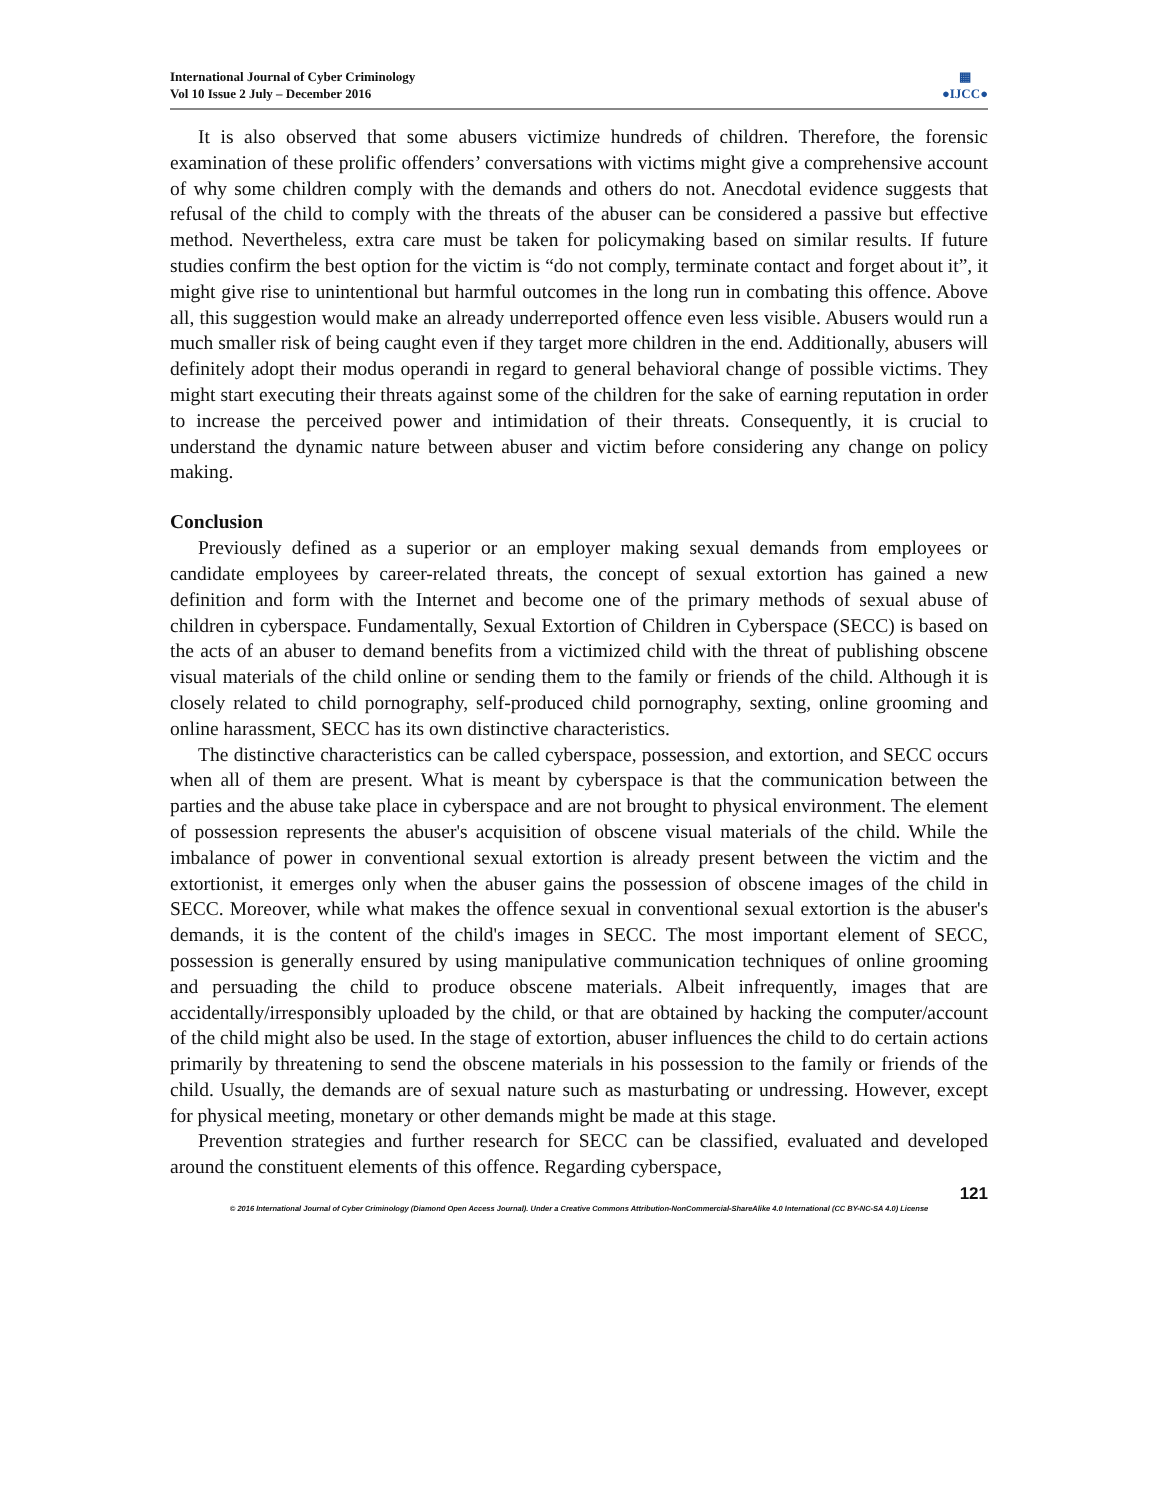International Journal of Cyber Criminology
Vol 10 Issue 2 July – December 2016
▦
●IJCC●
It is also observed that some abusers victimize hundreds of children. Therefore, the forensic examination of these prolific offenders’ conversations with victims might give a comprehensive account of why some children comply with the demands and others do not. Anecdotal evidence suggests that refusal of the child to comply with the threats of the abuser can be considered a passive but effective method. Nevertheless, extra care must be taken for policymaking based on similar results. If future studies confirm the best option for the victim is “do not comply, terminate contact and forget about it”, it might give rise to unintentional but harmful outcomes in the long run in combating this offence. Above all, this suggestion would make an already underreported offence even less visible. Abusers would run a much smaller risk of being caught even if they target more children in the end. Additionally, abusers will definitely adopt their modus operandi in regard to general behavioral change of possible victims. They might start executing their threats against some of the children for the sake of earning reputation in order to increase the perceived power and intimidation of their threats. Consequently, it is crucial to understand the dynamic nature between abuser and victim before considering any change on policy making.
Conclusion
Previously defined as a superior or an employer making sexual demands from employees or candidate employees by career-related threats, the concept of sexual extortion has gained a new definition and form with the Internet and become one of the primary methods of sexual abuse of children in cyberspace. Fundamentally, Sexual Extortion of Children in Cyberspace (SECC) is based on the acts of an abuser to demand benefits from a victimized child with the threat of publishing obscene visual materials of the child online or sending them to the family or friends of the child. Although it is closely related to child pornography, self-produced child pornography, sexting, online grooming and online harassment, SECC has its own distinctive characteristics.
The distinctive characteristics can be called cyberspace, possession, and extortion, and SECC occurs when all of them are present. What is meant by cyberspace is that the communication between the parties and the abuse take place in cyberspace and are not brought to physical environment. The element of possession represents the abuser's acquisition of obscene visual materials of the child. While the imbalance of power in conventional sexual extortion is already present between the victim and the extortionist, it emerges only when the abuser gains the possession of obscene images of the child in SECC. Moreover, while what makes the offence sexual in conventional sexual extortion is the abuser's demands, it is the content of the child's images in SECC. The most important element of SECC, possession is generally ensured by using manipulative communication techniques of online grooming and persuading the child to produce obscene materials. Albeit infrequently, images that are accidentally/irresponsibly uploaded by the child, or that are obtained by hacking the computer/account of the child might also be used. In the stage of extortion, abuser influences the child to do certain actions primarily by threatening to send the obscene materials in his possession to the family or friends of the child. Usually, the demands are of sexual nature such as masturbating or undressing. However, except for physical meeting, monetary or other demands might be made at this stage.
Prevention strategies and further research for SECC can be classified, evaluated and developed around the constituent elements of this offence. Regarding cyberspace,
121
© 2016 International Journal of Cyber Criminology (Diamond Open Access Journal). Under a Creative Commons Attribution-NonCommercial-ShareAlike 4.0 International (CC BY-NC-SA 4.0) License